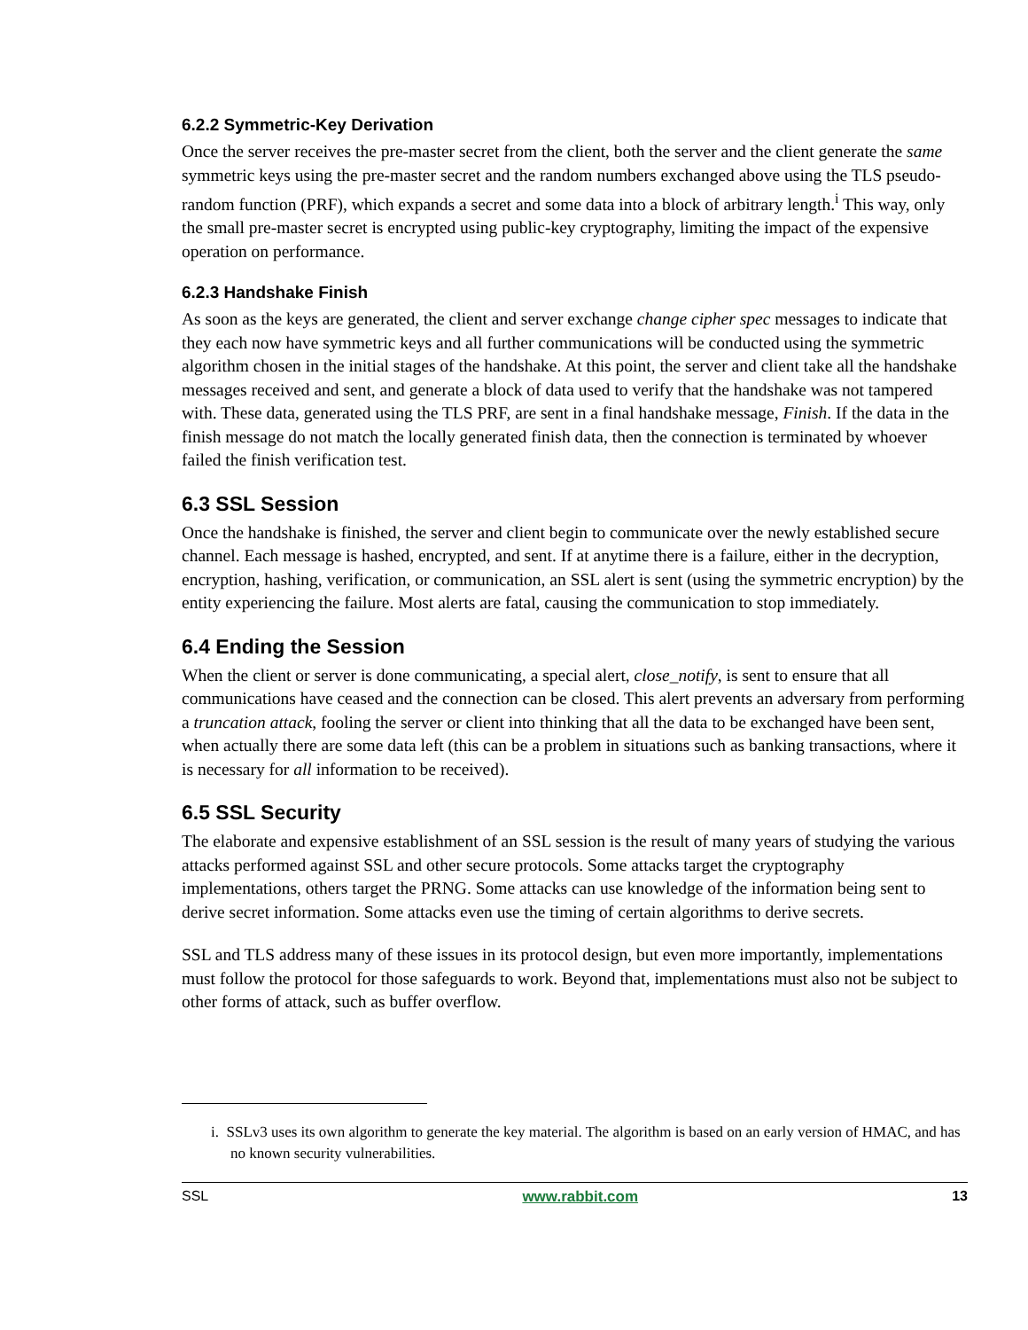6.2.2 Symmetric-Key Derivation
Once the server receives the pre-master secret from the client, both the server and the client generate the same symmetric keys using the pre-master secret and the random numbers exchanged above using the TLS pseudo-random function (PRF), which expands a secret and some data into a block of arbitrary length.<sup>i</sup> This way, only the small pre-master secret is encrypted using public-key cryptography, limiting the impact of the expensive operation on performance.
6.2.3 Handshake Finish
As soon as the keys are generated, the client and server exchange change cipher spec messages to indicate that they each now have symmetric keys and all further communications will be conducted using the symmetric algorithm chosen in the initial stages of the handshake. At this point, the server and client take all the handshake messages received and sent, and generate a block of data used to verify that the handshake was not tampered with. These data, generated using the TLS PRF, are sent in a final handshake message, Finish. If the data in the finish message do not match the locally generated finish data, then the connection is terminated by whoever failed the finish verification test.
6.3 SSL Session
Once the handshake is finished, the server and client begin to communicate over the newly established secure channel. Each message is hashed, encrypted, and sent. If at anytime there is a failure, either in the decryption, encryption, hashing, verification, or communication, an SSL alert is sent (using the symmetric encryption) by the entity experiencing the failure. Most alerts are fatal, causing the communication to stop immediately.
6.4 Ending the Session
When the client or server is done communicating, a special alert, close_notify, is sent to ensure that all communications have ceased and the connection can be closed. This alert prevents an adversary from performing a truncation attack, fooling the server or client into thinking that all the data to be exchanged have been sent, when actually there are some data left (this can be a problem in situations such as banking transactions, where it is necessary for all information to be received).
6.5 SSL Security
The elaborate and expensive establishment of an SSL session is the result of many years of studying the various attacks performed against SSL and other secure protocols. Some attacks target the cryptography implementations, others target the PRNG. Some attacks can use knowledge of the information being sent to derive secret information. Some attacks even use the timing of certain algorithms to derive secrets.
SSL and TLS address many of these issues in its protocol design, but even more importantly, implementations must follow the protocol for those safeguards to work. Beyond that, implementations must also not be subject to other forms of attack, such as buffer overflow.
i. SSLv3 uses its own algorithm to generate the key material. The algorithm is based on an early version of HMAC, and has no known security vulnerabilities.
SSL www.rabbit.com 13